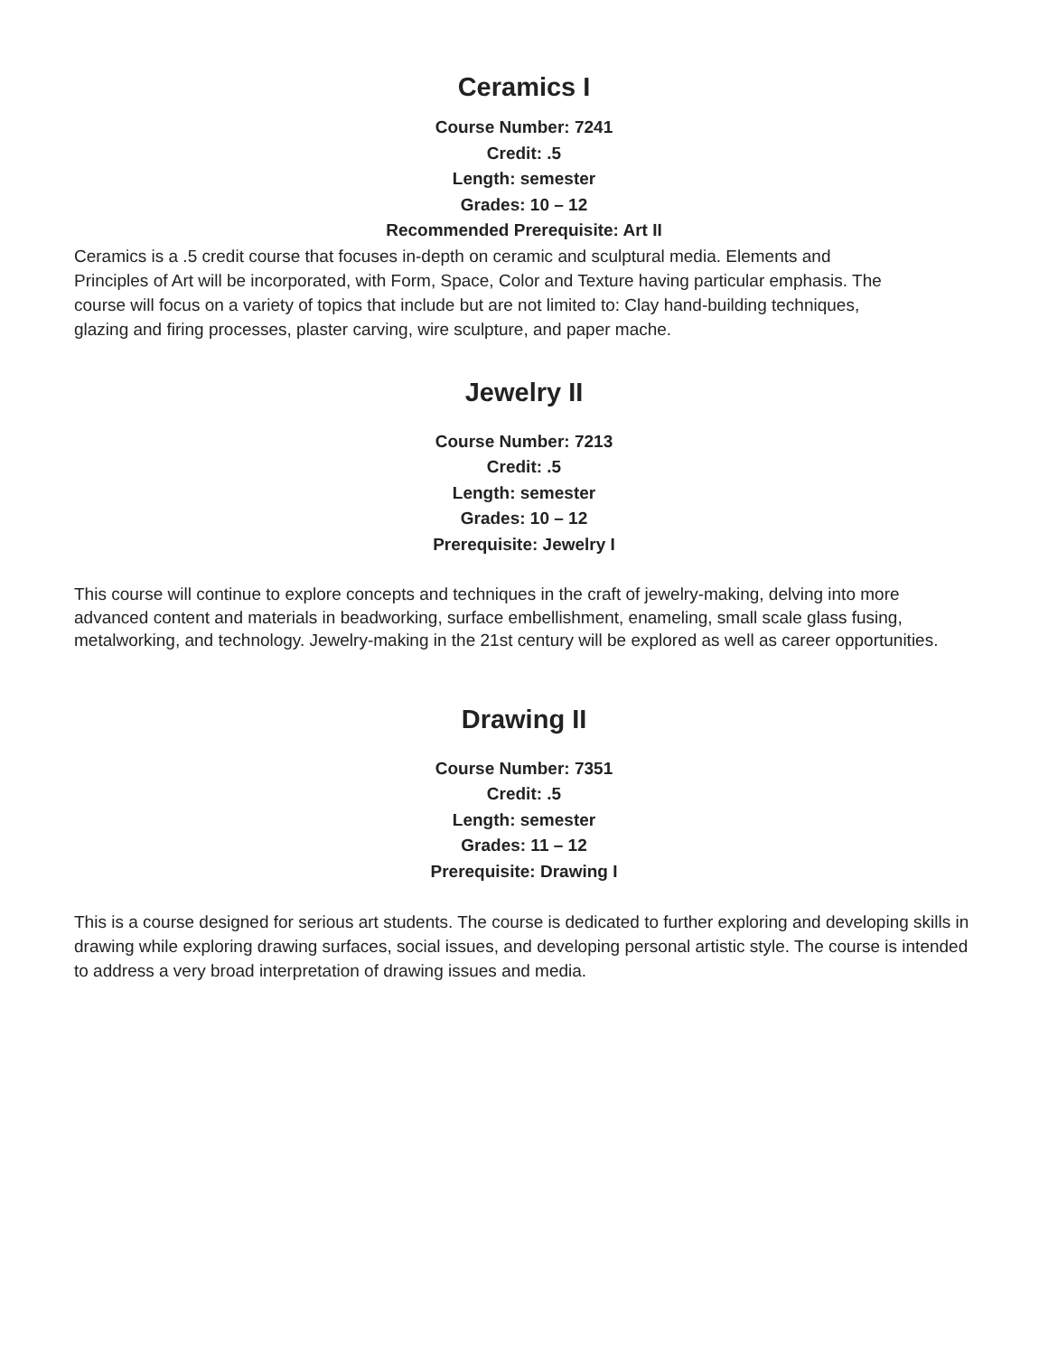Ceramics I
Course Number: 7241
Credit: .5
Length: semester
Grades: 10 – 12
Recommended Prerequisite: Art II
Ceramics is a .5 credit course that focuses in-depth on ceramic and sculptural media. Elements and Principles of Art will be incorporated, with Form, Space, Color and Texture having particular emphasis. The course will focus on a variety of topics that include but are not limited to: Clay hand-building techniques, glazing and firing processes, plaster carving, wire sculpture, and paper mache.
Jewelry II
Course Number: 7213
Credit: .5
Length: semester
Grades: 10 – 12
Prerequisite: Jewelry I
This course will continue to explore concepts and techniques in the craft of jewelry-making, delving into more advanced content and materials in beadworking, surface embellishment, enameling, small scale glass fusing, metalworking, and technology. Jewelry-making in the 21st century will be explored as well as career opportunities.
Drawing II
Course Number: 7351
Credit: .5
Length: semester
Grades: 11 – 12
Prerequisite: Drawing I
This is a course designed for serious art students. The course is dedicated to further exploring and developing skills in drawing while exploring drawing surfaces, social issues, and developing personal artistic style. The course is intended to address a very broad interpretation of drawing issues and media.